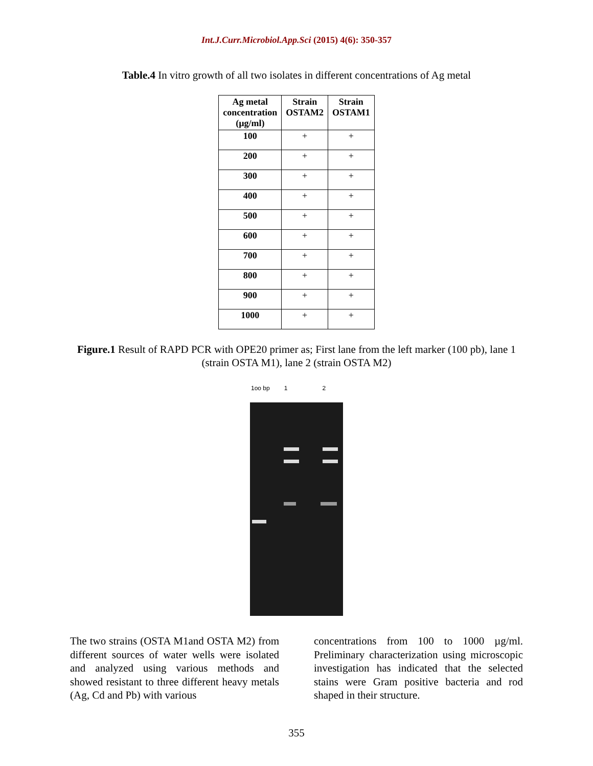Int.J.Curr.Microbiol.App.Sci (2015) 4(6): 350-357
Table.4 In vitro growth of all two isolates in different concentrations of Ag metal
| Ag metal concentration (µg/ml) | Strain OSTAM2 | Strain OSTAM1 |
| --- | --- | --- |
| 100 | + | + |
| 200 | + | + |
| 300 | + | + |
| 400 | + | + |
| 500 | + | + |
| 600 | + | + |
| 700 | + | + |
| 800 | + | + |
| 900 | + | + |
| 1000 | + | + |
Figure.1 Result of RAPD PCR with OPE20 primer as; First lane from the left marker (100 pb), lane 1 (strain OSTA M1), lane 2 (strain OSTA M2)
1oo bp 1 2
The two strains (OSTA M1and OSTA M2) from different sources of water wells were isolated and analyzed using various methods and showed resistant to three different heavy metals (Ag, Cd and Pb) with various
concentrations from 100 to 1000 µg/ml. Preliminary characterization using microscopic investigation has indicated that the selected stains were Gram positive bacteria and rod shaped in their structure.
355